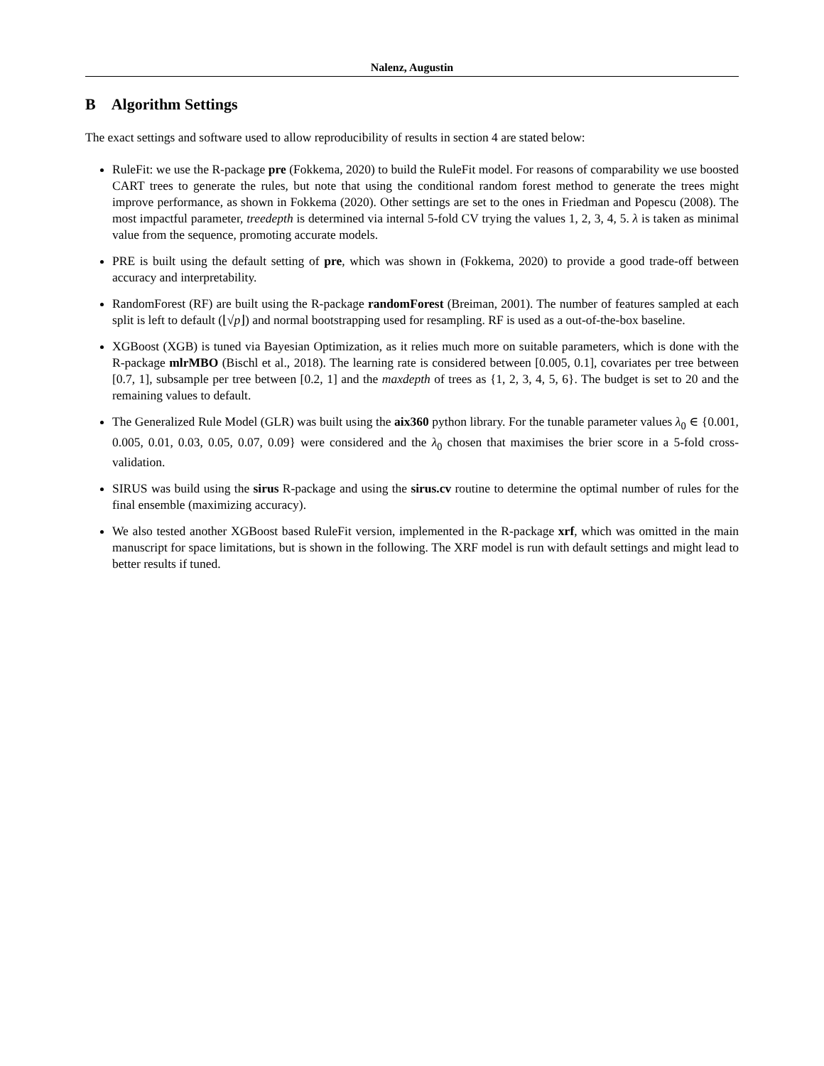Nalenz, Augustin
B Algorithm Settings
The exact settings and software used to allow reproducibility of results in section 4 are stated below:
RuleFit: we use the R-package pre (Fokkema, 2020) to build the RuleFit model. For reasons of comparability we use boosted CART trees to generate the rules, but note that using the conditional random forest method to generate the trees might improve performance, as shown in Fokkema (2020). Other settings are set to the ones in Friedman and Popescu (2008). The most impactful parameter, treedepth is determined via internal 5-fold CV trying the values 1, 2, 3, 4, 5. λ is taken as minimal value from the sequence, promoting accurate models.
PRE is built using the default setting of pre, which was shown in (Fokkema, 2020) to provide a good trade-off between accuracy and interpretability.
RandomForest (RF) are built using the R-package randomForest (Breiman, 2001). The number of features sampled at each split is left to default (⌊√p⌋) and normal bootstrapping used for resampling. RF is used as a out-of-the-box baseline.
XGBoost (XGB) is tuned via Bayesian Optimization, as it relies much more on suitable parameters, which is done with the R-package mlrMBO (Bischl et al., 2018). The learning rate is considered between [0.005, 0.1], covariates per tree between [0.7, 1], subsample per tree between [0.2, 1] and the maxdepth of trees as {1, 2, 3, 4, 5, 6}. The budget is set to 20 and the remaining values to default.
The Generalized Rule Model (GLR) was built using the aix360 python library. For the tunable parameter values λ<sub>0</sub> ∈ {0.001, 0.005, 0.01, 0.03, 0.05, 0.07, 0.09} were considered and the λ<sub>0</sub> chosen that maximises the brier score in a 5-fold cross-validation.
SIRUS was build using the sirus R-package and using the sirus.cv routine to determine the optimal number of rules for the final ensemble (maximizing accuracy).
We also tested another XGBoost based RuleFit version, implemented in the R-package xrf, which was omitted in the main manuscript for space limitations, but is shown in the following. The XRF model is run with default settings and might lead to better results if tuned.